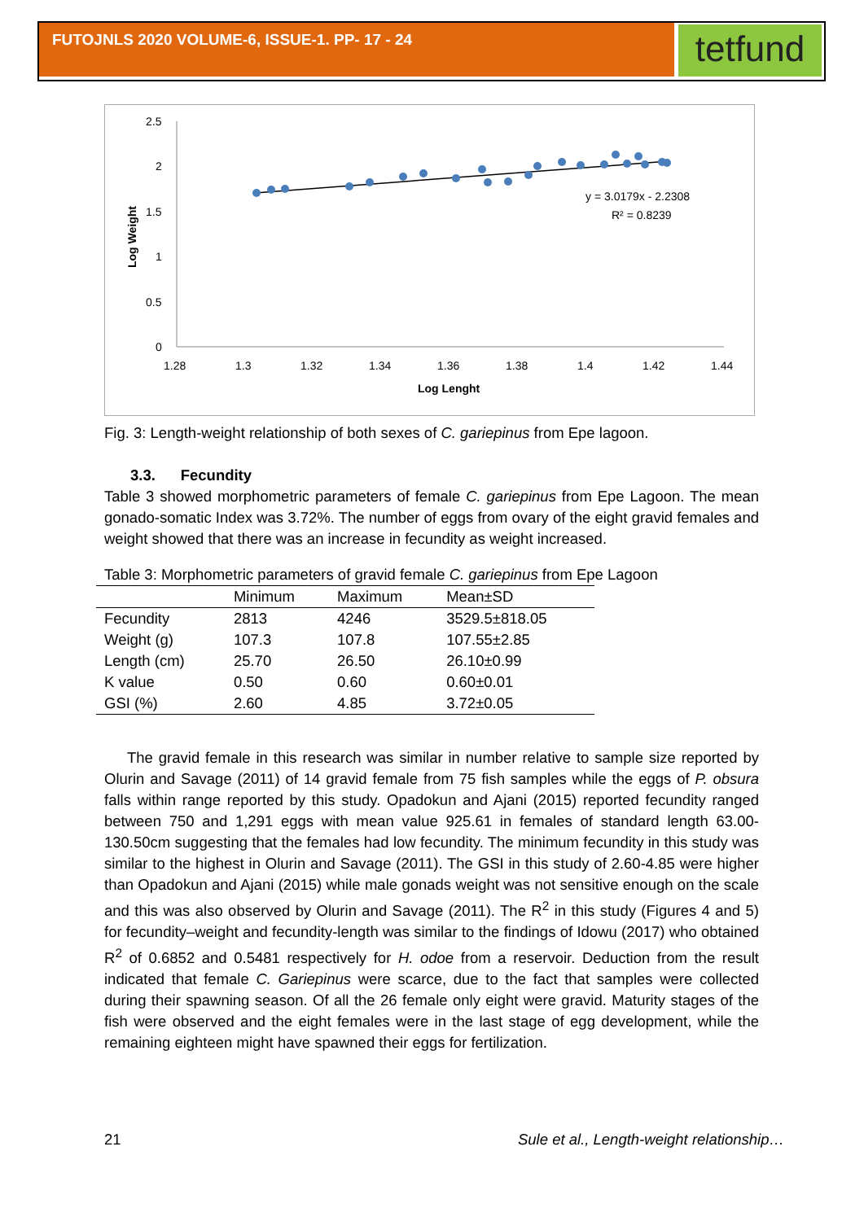FUTOJNLS 2020 VOLUME-6, ISSUE-1. PP- 17 - 24
tetfund
2.5
2
1.5
1
0.5
0
1.28
1.3
1.32
1.34
1.36
1.38
1.4
1.42
1.44
Log Lenght
Log Weight
y = 3.0179x - 2.2308
R² = 0.8239
Fig. 3: Length-weight relationship of both sexes of C. gariepinus from Epe lagoon.
3.3. Fecundity
Table 3 showed morphometric parameters of female C. gariepinus from Epe Lagoon. The mean gonado-somatic Index was 3.72%. The number of eggs from ovary of the eight gravid females and weight showed that there was an increase in fecundity as weight increased.
Table 3: Morphometric parameters of gravid female C. gariepinus from Epe Lagoon
| | Minimum | Maximum | Mean±SD |
| --- | --- | --- | --- |
| Fecundity | 2813 | 4246 | 3529.5±818.05 |
| Weight (g) | 107.3 | 107.8 | 107.55±2.85 |
| Length (cm) | 25.70 | 26.50 | 26.10±0.99 |
| K value | 0.50 | 0.60 | 0.60±0.01 |
| GSI (%) | 2.60 | 4.85 | 3.72±0.05 |
The gravid female in this research was similar in number relative to sample size reported by Olurin and Savage (2011) of 14 gravid female from 75 fish samples while the eggs of P. obsura falls within range reported by this study. Opadokun and Ajani (2015) reported fecundity ranged between 750 and 1,291 eggs with mean value 925.61 in females of standard length 63.00-130.50cm suggesting that the females had low fecundity. The minimum fecundity in this study was similar to the highest in Olurin and Savage (2011). The GSI in this study of 2.60-4.85 were higher than Opadokun and Ajani (2015) while male gonads weight was not sensitive enough on the scale and this was also observed by Olurin and Savage (2011). The R<sup>2</sup> in this study (Figures 4 and 5) for fecundity–weight and fecundity-length was similar to the findings of Idowu (2017) who obtained R<sup>2</sup> of 0.6852 and 0.5481 respectively for H. odoe from a reservoir. Deduction from the result indicated that female C. Gariepinus were scarce, due to the fact that samples were collected during their spawning season. Of all the 26 female only eight were gravid. Maturity stages of the fish were observed and the eight females were in the last stage of egg development, while the remaining eighteen might have spawned their eggs for fertilization.
21 Sule et al., Length-weight relationship…